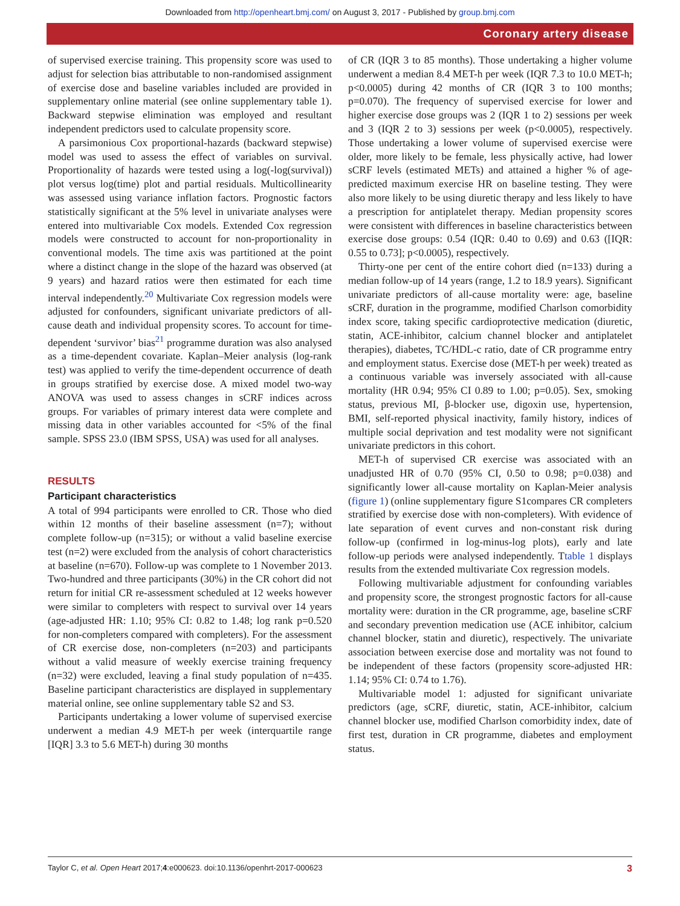Downloaded from http://openheart.bmj.com/ on August 3, 2017 - Published by group.bmj.com
Coronary artery disease
of supervised exercise training. This propensity score was used to adjust for selection bias attributable to non-randomised assignment of exercise dose and baseline variables included are provided in supplementary online material (see online supplementary table 1). Backward stepwise elimination was employed and resultant independent predictors used to calculate propensity score.
A parsimonious Cox proportional-hazards (backward stepwise) model was used to assess the effect of variables on survival. Proportionality of hazards were tested using a log(-log(survival)) plot versus log(time) plot and partial residuals. Multicollinearity was assessed using variance inflation factors. Prognostic factors statistically significant at the 5% level in univariate analyses were entered into multivariable Cox models. Extended Cox regression models were constructed to account for non-proportionality in conventional models. The time axis was partitioned at the point where a distinct change in the slope of the hazard was observed (at 9 years) and hazard ratios were then estimated for each time interval independently.<sup>20</sup> Multivariate Cox regression models were adjusted for confounders, significant univariate predictors of all-cause death and individual propensity scores. To account for time-dependent ‘survivor’ bias<sup>21</sup> programme duration was also analysed as a time-dependent covariate. Kaplan–Meier analysis (log-rank test) was applied to verify the time-dependent occurrence of death in groups stratified by exercise dose. A mixed model two-way ANOVA was used to assess changes in sCRF indices across groups. For variables of primary interest data were complete and missing data in other variables accounted for <5% of the final sample. SPSS 23.0 (IBM SPSS, USA) was used for all analyses.
RESULTS
Participant characteristics
A total of 994 participants were enrolled to CR. Those who died within 12 months of their baseline assessment (n=7); without complete follow-up (n=315); or without a valid baseline exercise test (n=2) were excluded from the analysis of cohort characteristics at baseline (n=670). Follow-up was complete to 1 November 2013. Two-hundred and three participants (30%) in the CR cohort did not return for initial CR re-assessment scheduled at 12 weeks however were similar to completers with respect to survival over 14 years (age-adjusted HR: 1.10; 95% CI: 0.82 to 1.48; log rank p=0.520 for non-completers compared with completers). For the assessment of CR exercise dose, non-completers (n=203) and participants without a valid measure of weekly exercise training frequency (n=32) were excluded, leaving a final study population of n=435. Baseline participant characteristics are displayed in supplementary material online, see online supplementary table S2 and S3.
Participants undertaking a lower volume of supervised exercise underwent a median 4.9 MET-h per week (interquartile range [IQR] 3.3 to 5.6 MET-h) during 30 months
of CR (IQR 3 to 85 months). Those undertaking a higher volume underwent a median 8.4 MET-h per week (IQR 7.3 to 10.0 MET-h; p<0.0005) during 42 months of CR (IQR 3 to 100 months; p=0.070). The frequency of supervised exercise for lower and higher exercise dose groups was 2 (IQR 1 to 2) sessions per week and 3 (IQR 2 to 3) sessions per week (p<0.0005), respectively. Those undertaking a lower volume of supervised exercise were older, more likely to be female, less physically active, had lower sCRF levels (estimated METs) and attained a higher % of age-predicted maximum exercise HR on baseline testing. They were also more likely to be using diuretic therapy and less likely to have a prescription for antiplatelet therapy. Median propensity scores were consistent with differences in baseline characteristics between exercise dose groups: 0.54 (IQR: 0.40 to 0.69) and 0.63 ([IQR: 0.55 to 0.73]; p<0.0005), respectively.
Thirty-one per cent of the entire cohort died (n=133) during a median follow-up of 14 years (range, 1.2 to 18.9 years). Significant univariate predictors of all-cause mortality were: age, baseline sCRF, duration in the programme, modified Charlson comorbidity index score, taking specific cardioprotective medication (diuretic, statin, ACE-inhibitor, calcium channel blocker and antiplatelet therapies), diabetes, TC/HDL-c ratio, date of CR programme entry and employment status. Exercise dose (MET-h per week) treated as a continuous variable was inversely associated with all-cause mortality (HR 0.94; 95% CI 0.89 to 1.00; p=0.05). Sex, smoking status, previous MI, β-blocker use, digoxin use, hypertension, BMI, self-reported physical inactivity, family history, indices of multiple social deprivation and test modality were not significant univariate predictors in this cohort.
MET-h of supervised CR exercise was associated with an unadjusted HR of 0.70 (95% CI, 0.50 to 0.98; p=0.038) and significantly lower all-cause mortality on Kaplan-Meier analysis (figure 1) (online supplementary figure S1compares CR completers stratified by exercise dose with non-completers). With evidence of late separation of event curves and non-constant risk during follow-up (confirmed in log-minus-log plots), early and late follow-up periods were analysed independently. Ttable 1 displays results from the extended multivariate Cox regression models.
Following multivariable adjustment for confounding variables and propensity score, the strongest prognostic factors for all-cause mortality were: duration in the CR programme, age, baseline sCRF and secondary prevention medication use (ACE inhibitor, calcium channel blocker, statin and diuretic), respectively. The univariate association between exercise dose and mortality was not found to be independent of these factors (propensity score-adjusted HR: 1.14; 95% CI: 0.74 to 1.76).
Multivariable model 1: adjusted for significant univariate predictors (age, sCRF, diuretic, statin, ACE-inhibitor, calcium channel blocker use, modified Charlson comorbidity index, date of first test, duration in CR programme, diabetes and employment status.
Taylor C, et al. Open Heart 2017;4:e000623. doi:10.1136/openhrt-2017-000623 3